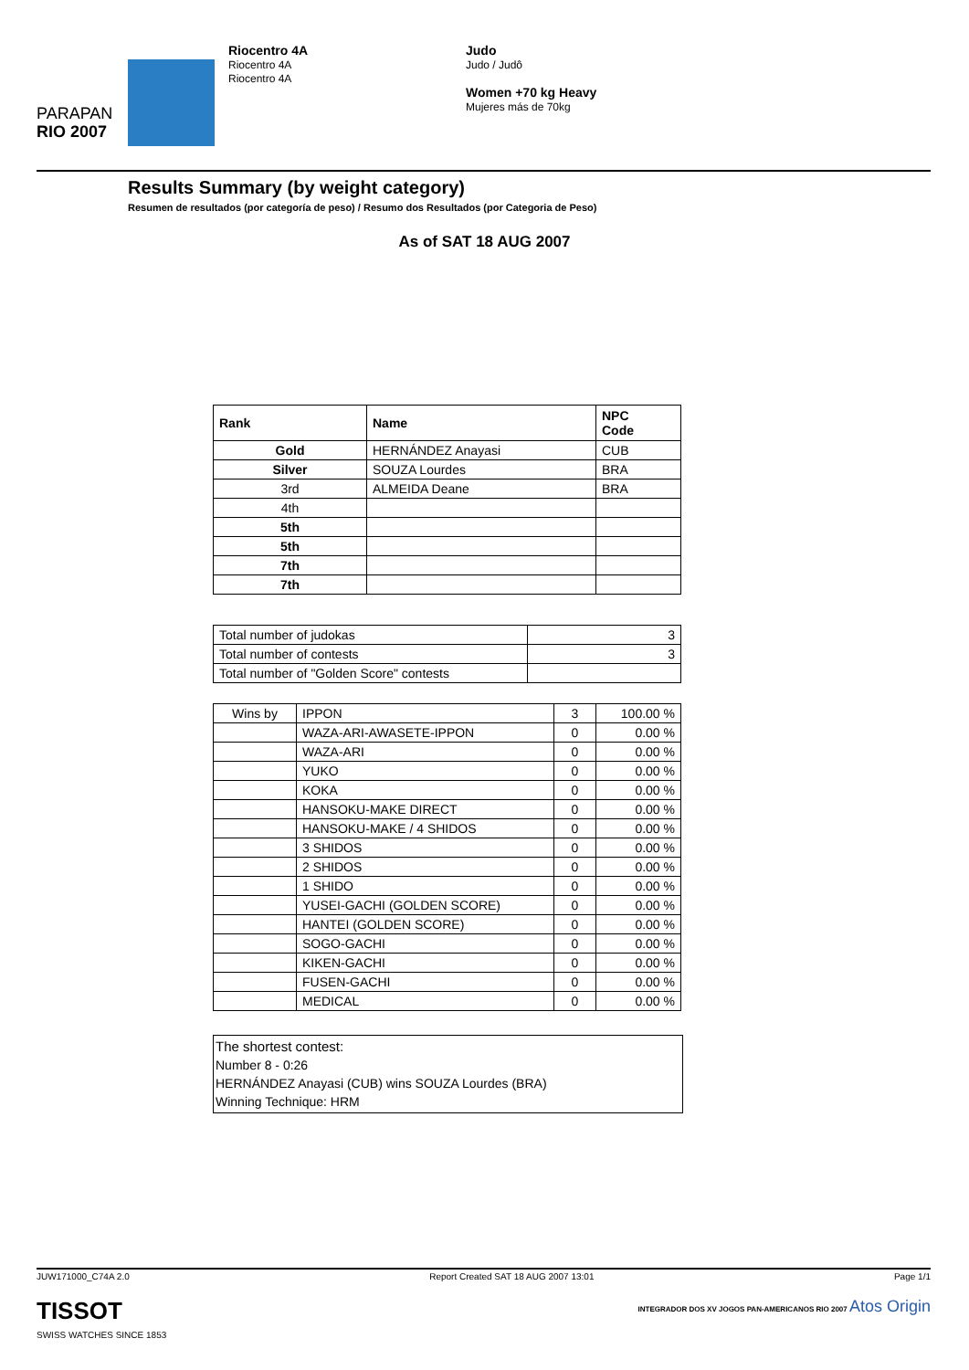PARAPAN
RIO 2007
Riocentro 4A
Riocentro 4A
Riocentro 4A
Judo
Judo / Judô
Women +70 kg Heavy
Mujeres más de 70kg
Results Summary (by weight category)
Resumen de resultados (por categoría de peso) / Resumo dos Resultados (por Categoria de Peso)
As of SAT 18 AUG 2007
| Rank | Name | NPC Code |
| --- | --- | --- |
| Gold | HERNÁNDEZ Anayasi | CUB |
| Silver | SOUZA Lourdes | BRA |
| 3rd | ALMEIDA Deane | BRA |
| 4th | | |
| 5th | | |
| 5th | | |
| 7th | | |
| 7th | | |
| Total number of judokas | 3 |
| Total number of contests | 3 |
| Total number of "Golden Score" contests | |
| Wins by | IPPON | 3 | 100.00 % |
| | WAZA-ARI-AWASETE-IPPON | 0 | 0.00 % |
| | WAZA-ARI | 0 | 0.00 % |
| | YUKO | 0 | 0.00 % |
| | KOKA | 0 | 0.00 % |
| | HANSOKU-MAKE DIRECT | 0 | 0.00 % |
| | HANSOKU-MAKE / 4 SHIDOS | 0 | 0.00 % |
| | 3 SHIDOS | 0 | 0.00 % |
| | 2 SHIDOS | 0 | 0.00 % |
| | 1 SHIDO | 0 | 0.00 % |
| | YUSEI-GACHI (GOLDEN SCORE) | 0 | 0.00 % |
| | HANTEI (GOLDEN SCORE) | 0 | 0.00 % |
| | SOGO-GACHI | 0 | 0.00 % |
| | KIKEN-GACHI | 0 | 0.00 % |
| | FUSEN-GACHI | 0 | 0.00 % |
| | MEDICAL | 0 | 0.00 % |
The shortest contest:
Number 8 - 0:26
HERNÁNDEZ Anayasi (CUB) wins SOUZA Lourdes (BRA)
Winning Technique: HRM
JUW171000_C74A 2.0 Report Created SAT 18 AUG 2007 13:01 Page 1/1
TISSOT
SWISS WATCHES SINCE 1853
INTEGRADOR DOS XV JOGOS PAN-AMERICANOS RIO 2007 Atos Origin